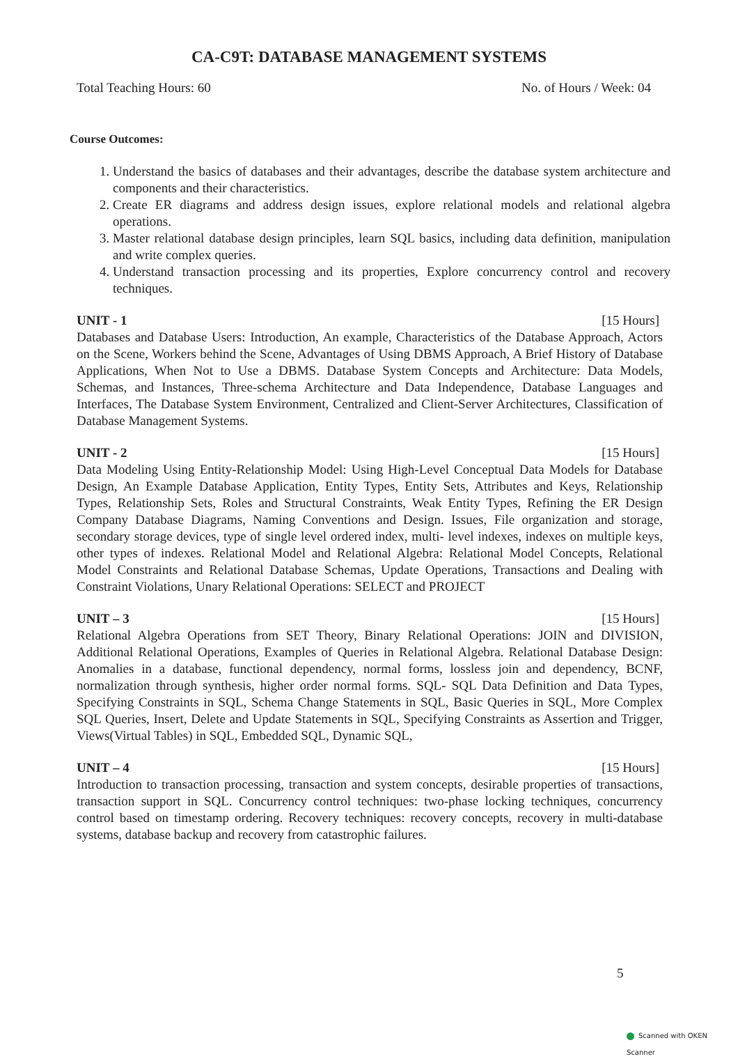CA-C9T: DATABASE MANAGEMENT SYSTEMS
Total Teaching Hours: 60 No. of Hours / Week: 04
Course Outcomes:
1. Understand the basics of databases and their advantages, describe the database system architecture and components and their characteristics.
2. Create ER diagrams and address design issues, explore relational models and relational algebra operations.
3. Master relational database design principles, learn SQL basics, including data definition, manipulation and write complex queries.
4. Understand transaction processing and its properties, Explore concurrency control and recovery techniques.
UNIT - 1 [15 Hours]
Databases and Database Users: Introduction, An example, Characteristics of the Database Approach, Actors on the Scene, Workers behind the Scene, Advantages of Using DBMS Approach, A Brief History of Database Applications, When Not to Use a DBMS. Database System Concepts and Architecture: Data Models, Schemas, and Instances, Three-schema Architecture and Data Independence, Database Languages and Interfaces, The Database System Environment, Centralized and Client-Server Architectures, Classification of Database Management Systems.
UNIT - 2 [15 Hours]
Data Modeling Using Entity-Relationship Model: Using High-Level Conceptual Data Models for Database Design, An Example Database Application, Entity Types, Entity Sets, Attributes and Keys, Relationship Types, Relationship Sets, Roles and Structural Constraints, Weak Entity Types, Refining the ER Design Company Database Diagrams, Naming Conventions and Design. Issues, File organization and storage, secondary storage devices, type of single level ordered index, multi- level indexes, indexes on multiple keys, other types of indexes. Relational Model and Relational Algebra: Relational Model Concepts, Relational Model Constraints and Relational Database Schemas, Update Operations, Transactions and Dealing with Constraint Violations, Unary Relational Operations: SELECT and PROJECT
UNIT – 3 [15 Hours]
Relational Algebra Operations from SET Theory, Binary Relational Operations: JOIN and DIVISION, Additional Relational Operations, Examples of Queries in Relational Algebra. Relational Database Design: Anomalies in a database, functional dependency, normal forms, lossless join and dependency, BCNF, normalization through synthesis, higher order normal forms. SQL- SQL Data Definition and Data Types, Specifying Constraints in SQL, Schema Change Statements in SQL, Basic Queries in SQL, More Complex SQL Queries, Insert, Delete and Update Statements in SQL, Specifying Constraints as Assertion and Trigger, Views(Virtual Tables) in SQL, Embedded SQL, Dynamic SQL,
UNIT – 4 [15 Hours]
Introduction to transaction processing, transaction and system concepts, desirable properties of transactions, transaction support in SQL. Concurrency control techniques: two-phase locking techniques, concurrency control based on timestamp ordering. Recovery techniques: recovery concepts, recovery in multi-database systems, database backup and recovery from catastrophic failures.
5
Scanned with OKEN Scanner